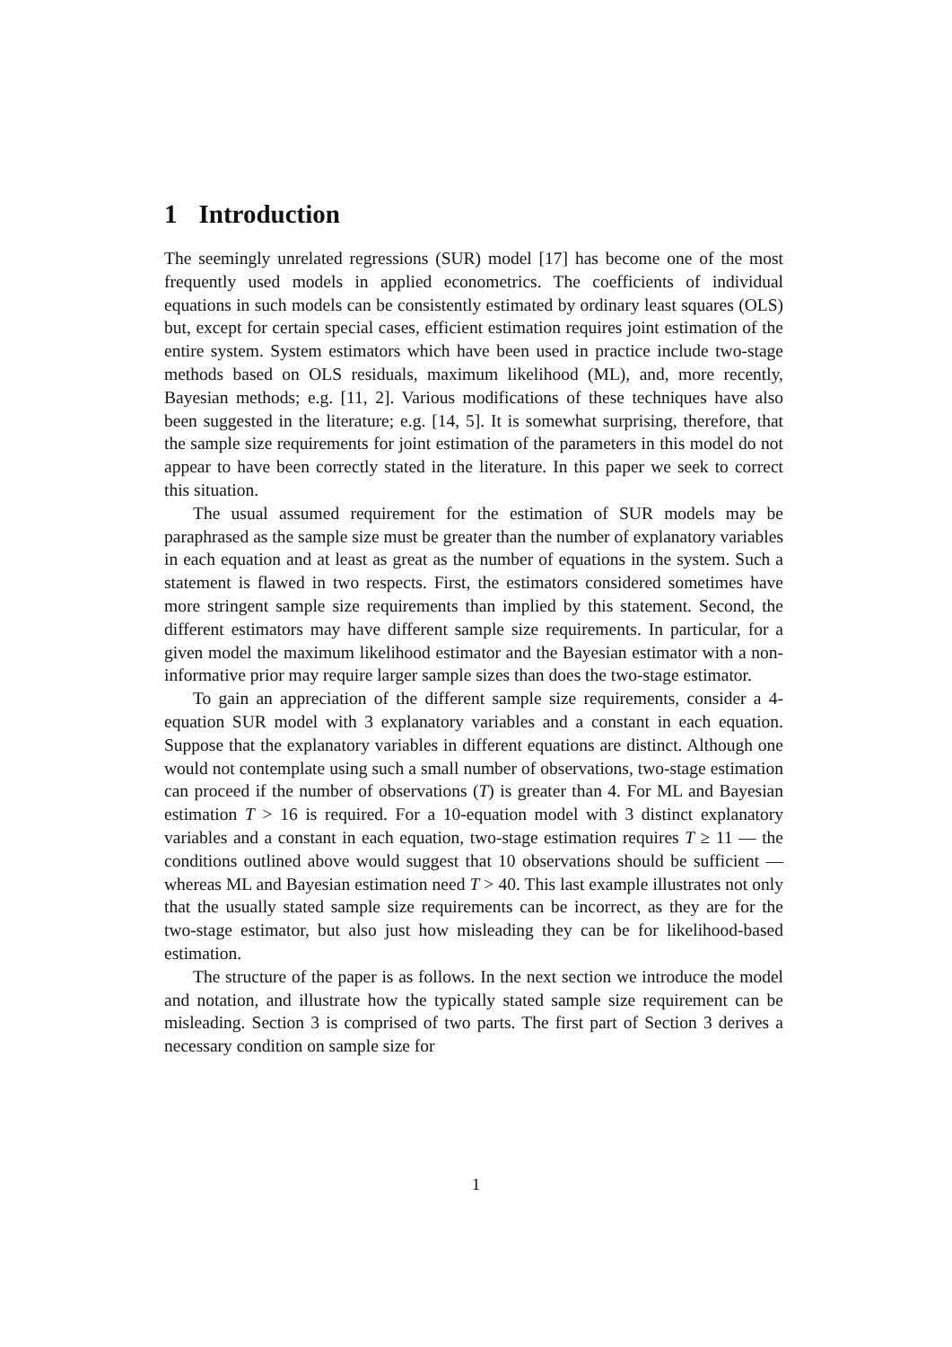1 Introduction
The seemingly unrelated regressions (SUR) model [17] has become one of the most frequently used models in applied econometrics. The coefficients of individual equations in such models can be consistently estimated by ordinary least squares (OLS) but, except for certain special cases, efficient estimation requires joint estimation of the entire system. System estimators which have been used in practice include two-stage methods based on OLS residuals, maximum likelihood (ML), and, more recently, Bayesian methods; e.g. [11, 2]. Various modifications of these techniques have also been suggested in the literature; e.g. [14, 5]. It is somewhat surprising, therefore, that the sample size requirements for joint estimation of the parameters in this model do not appear to have been correctly stated in the literature. In this paper we seek to correct this situation.
The usual assumed requirement for the estimation of SUR models may be paraphrased as the sample size must be greater than the number of explanatory variables in each equation and at least as great as the number of equations in the system. Such a statement is flawed in two respects. First, the estimators considered sometimes have more stringent sample size requirements than implied by this statement. Second, the different estimators may have different sample size requirements. In particular, for a given model the maximum likelihood estimator and the Bayesian estimator with a non-informative prior may require larger sample sizes than does the two-stage estimator.
To gain an appreciation of the different sample size requirements, consider a 4-equation SUR model with 3 explanatory variables and a constant in each equation. Suppose that the explanatory variables in different equations are distinct. Although one would not contemplate using such a small number of observations, two-stage estimation can proceed if the number of observations (T) is greater than 4. For ML and Bayesian estimation T > 16 is required. For a 10-equation model with 3 distinct explanatory variables and a constant in each equation, two-stage estimation requires T ≥ 11 — the conditions outlined above would suggest that 10 observations should be sufficient — whereas ML and Bayesian estimation need T > 40. This last example illustrates not only that the usually stated sample size requirements can be incorrect, as they are for the two-stage estimator, but also just how misleading they can be for likelihood-based estimation.
The structure of the paper is as follows. In the next section we introduce the model and notation, and illustrate how the typically stated sample size requirement can be misleading. Section 3 is comprised of two parts. The first part of Section 3 derives a necessary condition on sample size for
1